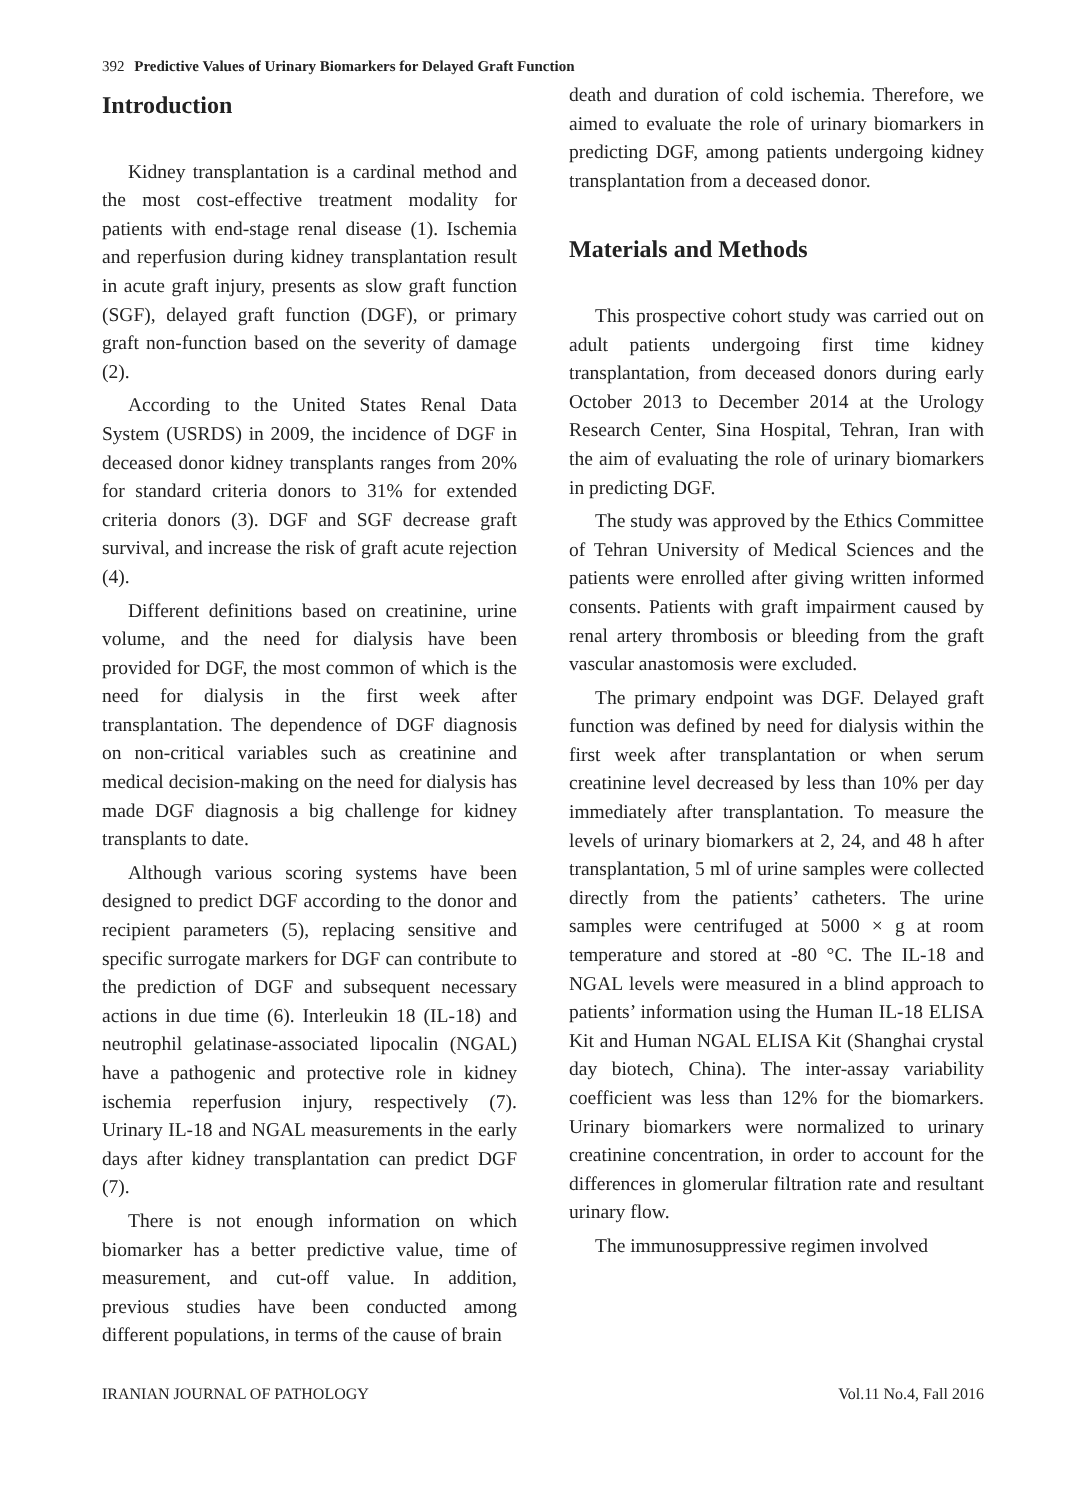392 Predictive Values of Urinary Biomarkers for Delayed Graft Function
Introduction
Kidney transplantation is a cardinal method and the most cost-effective treatment modality for patients with end-stage renal disease (1). Ischemia and reperfusion during kidney transplantation result in acute graft injury, presents as slow graft function (SGF), delayed graft function (DGF), or primary graft non-function based on the severity of damage (2).
According to the United States Renal Data System (USRDS) in 2009, the incidence of DGF in deceased donor kidney transplants ranges from 20% for standard criteria donors to 31% for extended criteria donors (3). DGF and SGF decrease graft survival, and increase the risk of graft acute rejection (4).
Different definitions based on creatinine, urine volume, and the need for dialysis have been provided for DGF, the most common of which is the need for dialysis in the first week after transplantation. The dependence of DGF diagnosis on non-critical variables such as creatinine and medical decision-making on the need for dialysis has made DGF diagnosis a big challenge for kidney transplants to date.
Although various scoring systems have been designed to predict DGF according to the donor and recipient parameters (5), replacing sensitive and specific surrogate markers for DGF can contribute to the prediction of DGF and subsequent necessary actions in due time (6). Interleukin 18 (IL-18) and neutrophil gelatinase-associated lipocalin (NGAL) have a pathogenic and protective role in kidney ischemia reperfusion injury, respectively (7). Urinary IL-18 and NGAL measurements in the early days after kidney transplantation can predict DGF (7).
There is not enough information on which biomarker has a better predictive value, time of measurement, and cut-off value. In addition, previous studies have been conducted among different populations, in terms of the cause of brain
death and duration of cold ischemia. Therefore, we aimed to evaluate the role of urinary biomarkers in predicting DGF, among patients undergoing kidney transplantation from a deceased donor.
Materials and Methods
This prospective cohort study was carried out on adult patients undergoing first time kidney transplantation, from deceased donors during early October 2013 to December 2014 at the Urology Research Center, Sina Hospital, Tehran, Iran with the aim of evaluating the role of urinary biomarkers in predicting DGF.
The study was approved by the Ethics Committee of Tehran University of Medical Sciences and the patients were enrolled after giving written informed consents. Patients with graft impairment caused by renal artery thrombosis or bleeding from the graft vascular anastomosis were excluded.
The primary endpoint was DGF. Delayed graft function was defined by need for dialysis within the first week after transplantation or when serum creatinine level decreased by less than 10% per day immediately after transplantation. To measure the levels of urinary biomarkers at 2, 24, and 48 h after transplantation, 5 ml of urine samples were collected directly from the patients’ catheters. The urine samples were centrifuged at 5000 × g at room temperature and stored at -80 °C. The IL-18 and NGAL levels were measured in a blind approach to patients’ information using the Human IL-18 ELISA Kit and Human NGAL ELISA Kit (Shanghai crystal day biotech, China). The inter-assay variability coefficient was less than 12% for the biomarkers. Urinary biomarkers were normalized to urinary creatinine concentration, in order to account for the differences in glomerular filtration rate and resultant urinary flow.
The immunosuppressive regimen involved
IRANIAN JOURNAL OF PATHOLOGY Vol.11 No.4, Fall 2016